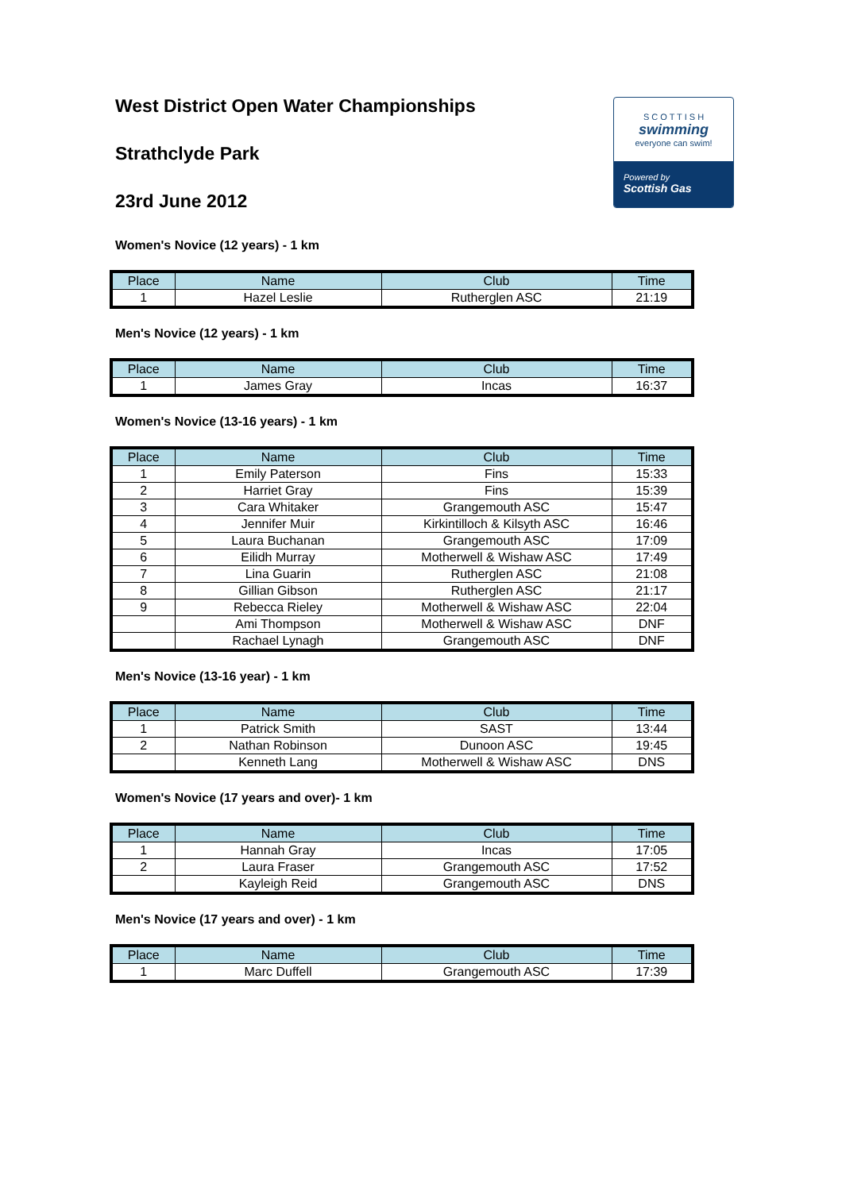S C O T T I S H
swimming
everyone can swim!
Powered by
Scottish Gas
West District Open Water Championships
Strathclyde Park
23rd June 2012
Women's Novice (12 years) - 1 km
| Place | Name | Club | Time |
| --- | --- | --- | --- |
| 1 | Hazel Leslie | Rutherglen ASC | 21:19 |
Men's Novice (12 years) - 1 km
| Place | Name | Club | Time |
| --- | --- | --- | --- |
| 1 | James Gray | Incas | 16:37 |
Women's Novice (13-16 years) - 1 km
| Place | Name | Club | Time |
| --- | --- | --- | --- |
| 1 | Emily Paterson | Fins | 15:33 |
| 2 | Harriet Gray | Fins | 15:39 |
| 3 | Cara Whitaker | Grangemouth ASC | 15:47 |
| 4 | Jennifer Muir | Kirkintilloch & Kilsyth ASC | 16:46 |
| 5 | Laura Buchanan | Grangemouth ASC | 17:09 |
| 6 | Eilidh Murray | Motherwell & Wishaw ASC | 17:49 |
| 7 | Lina Guarin | Rutherglen ASC | 21:08 |
| 8 | Gillian Gibson | Rutherglen ASC | 21:17 |
| 9 | Rebecca Rieley | Motherwell & Wishaw ASC | 22:04 |
| | Ami Thompson | Motherwell & Wishaw ASC | DNF |
| | Rachael Lynagh | Grangemouth ASC | DNF |
Men's Novice (13-16 year) - 1 km
| Place | Name | Club | Time |
| --- | --- | --- | --- |
| 1 | Patrick Smith | SAST | 13:44 |
| 2 | Nathan Robinson | Dunoon ASC | 19:45 |
| | Kenneth Lang | Motherwell & Wishaw ASC | DNS |
Women's Novice (17 years and over)- 1 km
| Place | Name | Club | Time |
| --- | --- | --- | --- |
| 1 | Hannah Gray | Incas | 17:05 |
| 2 | Laura Fraser | Grangemouth ASC | 17:52 |
| | Kayleigh Reid | Grangemouth ASC | DNS |
Men's Novice (17 years and over) - 1 km
| Place | Name | Club | Time |
| --- | --- | --- | --- |
| 1 | Marc Duffell | Grangemouth ASC | 17:39 |